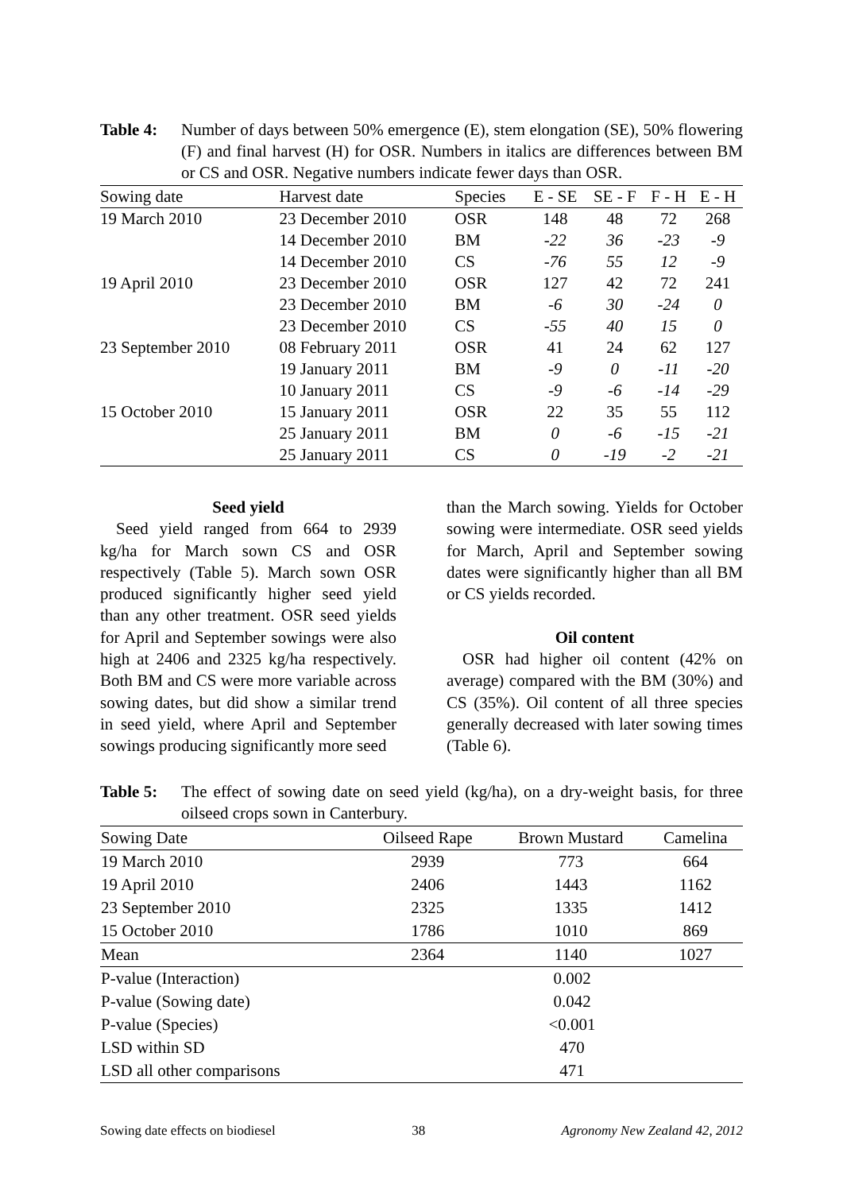Table 4: Number of days between 50% emergence (E), stem elongation (SE), 50% flowering (F) and final harvest (H) for OSR. Numbers in italics are differences between BM or CS and OSR. Negative numbers indicate fewer days than OSR.
| Sowing date | Harvest date | Species | E - SE | SE - F | F - H | E - H |
| --- | --- | --- | --- | --- | --- | --- |
| 19 March 2010 | 23 December 2010 | OSR | 148 | 48 | 72 | 268 |
| | 14 December 2010 | BM | -22 | 36 | -23 | -9 |
| | 14 December 2010 | CS | -76 | 55 | 12 | -9 |
| 19 April 2010 | 23 December 2010 | OSR | 127 | 42 | 72 | 241 |
| | 23 December 2010 | BM | -6 | 30 | -24 | 0 |
| | 23 December 2010 | CS | -55 | 40 | 15 | 0 |
| 23 September 2010 | 08 February 2011 | OSR | 41 | 24 | 62 | 127 |
| | 19 January 2011 | BM | -9 | 0 | -11 | -20 |
| | 10 January 2011 | CS | -9 | -6 | -14 | -29 |
| 15 October 2010 | 15 January 2011 | OSR | 22 | 35 | 55 | 112 |
| | 25 January 2011 | BM | 0 | -6 | -15 | -21 |
| | 25 January 2011 | CS | 0 | -19 | -2 | -21 |
Seed yield
Seed yield ranged from 664 to 2939 kg/ha for March sown CS and OSR respectively (Table 5). March sown OSR produced significantly higher seed yield than any other treatment. OSR seed yields for April and September sowings were also high at 2406 and 2325 kg/ha respectively. Both BM and CS were more variable across sowing dates, but did show a similar trend in seed yield, where April and September sowings producing significantly more seed
than the March sowing. Yields for October sowing were intermediate. OSR seed yields for March, April and September sowing dates were significantly higher than all BM or CS yields recorded.
Oil content
OSR had higher oil content (42% on average) compared with the BM (30%) and CS (35%). Oil content of all three species generally decreased with later sowing times (Table 6).
Table 5: The effect of sowing date on seed yield (kg/ha), on a dry-weight basis, for three oilseed crops sown in Canterbury.
| Sowing Date | Oilseed Rape | Brown Mustard | Camelina |
| --- | --- | --- | --- |
| 19 March 2010 | 2939 | 773 | 664 |
| 19 April 2010 | 2406 | 1443 | 1162 |
| 23 September 2010 | 2325 | 1335 | 1412 |
| 15 October 2010 | 1786 | 1010 | 869 |
| Mean | 2364 | 1140 | 1027 |
| P-value (Interaction) | 0.002 | | |
| P-value (Sowing date) | 0.042 | | |
| P-value (Species) | <0.001 | | |
| LSD within SD | 470 | | |
| LSD all other comparisons | 471 | | |
Sowing date effects on biodiesel 38 Agronomy New Zealand 42, 2012